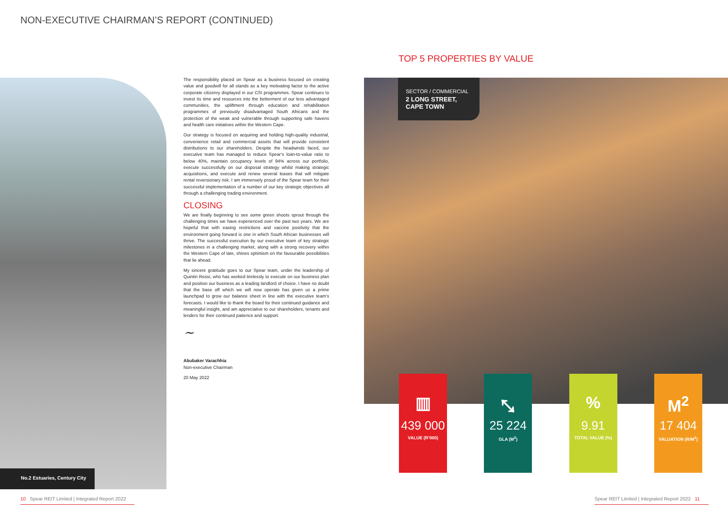NON-EXECUTIVE CHAIRMAN’S REPORT (CONTINUED)
No.2 Estuaries, Century City
The responsibility placed on Spear as a business focused on creating value and goodwill for all stands as a key motivating factor to the active corporate citizenry displayed in our CSI programmes. Spear continues to invest its time and resources into the betterment of our less advantaged communities, the upliftment through education and rehabilitation programmes of previously disadvantaged South Africans and the protection of the weak and vulnerable through supporting safe havens and health care initiatives within the Western Cape.
Our strategy is focused on acquiring and holding high-quality industrial, convenience retail and commercial assets that will provide consistent distributions to our shareholders. Despite the headwinds faced, our executive team has managed to reduce Spear’s loan-to-value ratio to below 40%, maintain occupancy levels of 94% across our portfolio, execute successfully on our disposal strategy whilst making strategic acquisitions, and execute and renew several leases that will mitigate rental reversionary risk. I am immensely proud of the Spear team for their successful implementation of a number of our key strategic objectives all through a challenging trading environment.
CLOSING
We are finally beginning to see some green shoots sprout through the challenging times we have experienced over the past two years. We are hopeful that with easing restrictions and vaccine positivity that the environment going forward is one in which South African businesses will thrive. The successful execution by our executive team of key strategic milestones in a challenging market, along with a strong recovery within the Western Cape of late, shines optimism on the favourable possibilities that lie ahead.
My sincere gratitude goes to our Spear team, under the leadership of Quintin Rossi, who has worked tirelessly to execute on our business plan and position our business as a leading landlord of choice. I have no doubt that the base off which we will now operate has given us a prime launchpad to grow our balance sheet in line with the executive team's forecasts. I would like to thank the board for their continued guidance and meaningful insight, and am appreciative to our shareholders, tenants and lenders for their continued patience and support.
~
Abubaker Varachhia
Non-executive Chairman
20 May 2022
TOP 5 PROPERTIES BY VALUE
SECTOR / COMMERCIAL
2 LONG STREET,
CAPE TOWN
▥
439 000
VALUE (R’000)
⤡
25 224
GLA (M<sup>2</sup>)
%
9.91
TOTAL VALUE (%)
M<sup>2</sup>
17 404
VALUATION (R/M<sup>2</sup>)
10 Spear REIT Limited | Integrated Report 2022
Spear REIT Limited | Integrated Report 2022 11